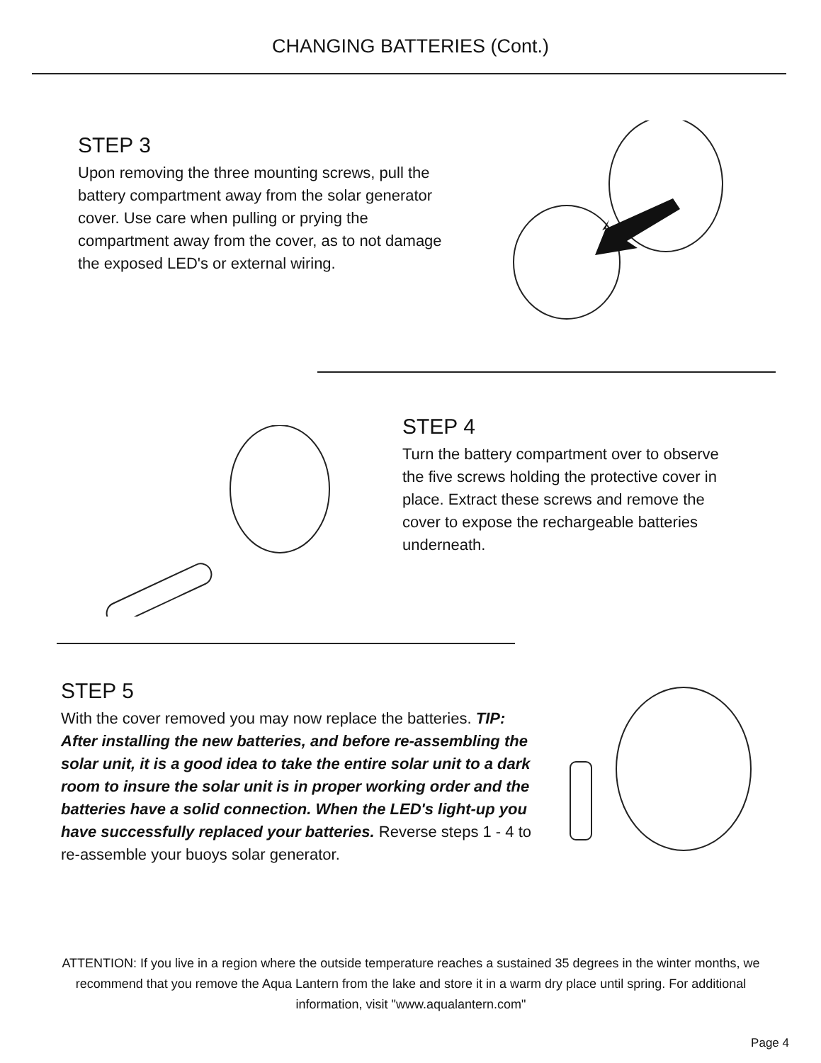CHANGING BATTERIES (Cont.)
STEP 3
Upon removing the three mounting screws, pull the battery compartment away from the solar generator cover. Use care when pulling or prying the compartment away from the cover, as to not damage the exposed LED's or external wiring.
STEP 4
Turn the battery compartment over to observe the five screws holding the protective cover in place. Extract these screws and remove the cover to expose the rechargeable batteries underneath.
STEP 5
With the cover removed you may now replace the batteries. TIP: After installing the new batteries, and before re-assembling the solar unit, it is a good idea to take the entire solar unit to a dark room to insure the solar unit is in proper working order and the batteries have a solid connection. When the LED's light-up you have successfully replaced your batteries. Reverse steps 1 - 4 to re-assemble your buoys solar generator.
ATTENTION: If you live in a region where the outside temperature reaches a sustained 35 degrees in the winter months, we recommend that you remove the Aqua Lantern from the lake and store it in a warm dry place until spring. For additional information, visit "www.aqualantern.com"
Page 4